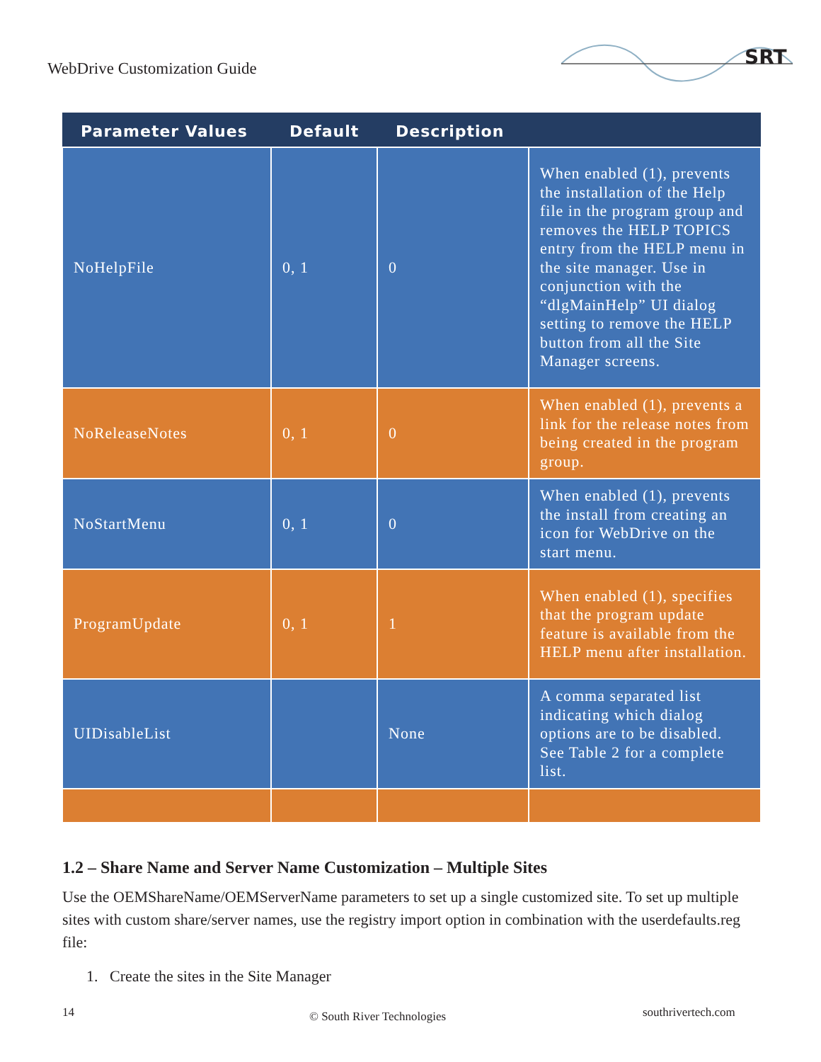WebDrive Customization Guide
SRT
| Parameter Values | Default | Description | |
| --- | --- | --- | --- |
| NoHelpFile | 0, 1 | 0 | When enabled (1), prevents the installation of the Help file in the program group and removes the HELP TOPICS entry from the HELP menu in the site manager. Use in conjunction with the “dlgMainHelp” UI dialog setting to remove the HELP button from all the Site Manager screens. |
| NoReleaseNotes | 0, 1 | 0 | When enabled (1), prevents a link for the release notes from being created in the program group. |
| NoStartMenu | 0, 1 | 0 | When enabled (1), prevents the install from creating an icon for WebDrive on the start menu. |
| ProgramUpdate | 0, 1 | 1 | When enabled (1), specifies that the program update feature is available from the HELP menu after installation. |
| UIDisableList | | None | A comma separated list indicating which dialog options are to be disabled. See Table 2 for a complete list. |
1.2 – Share Name and Server Name Customization – Multiple Sites
Use the OEMShareName/OEMServerName parameters to set up a single customized site. To set up multiple sites with custom share/server names, use the registry import option in combination with the userdefaults.reg file:
1. Create the sites in the Site Manager
14 © South River Technologies southrivertech.com